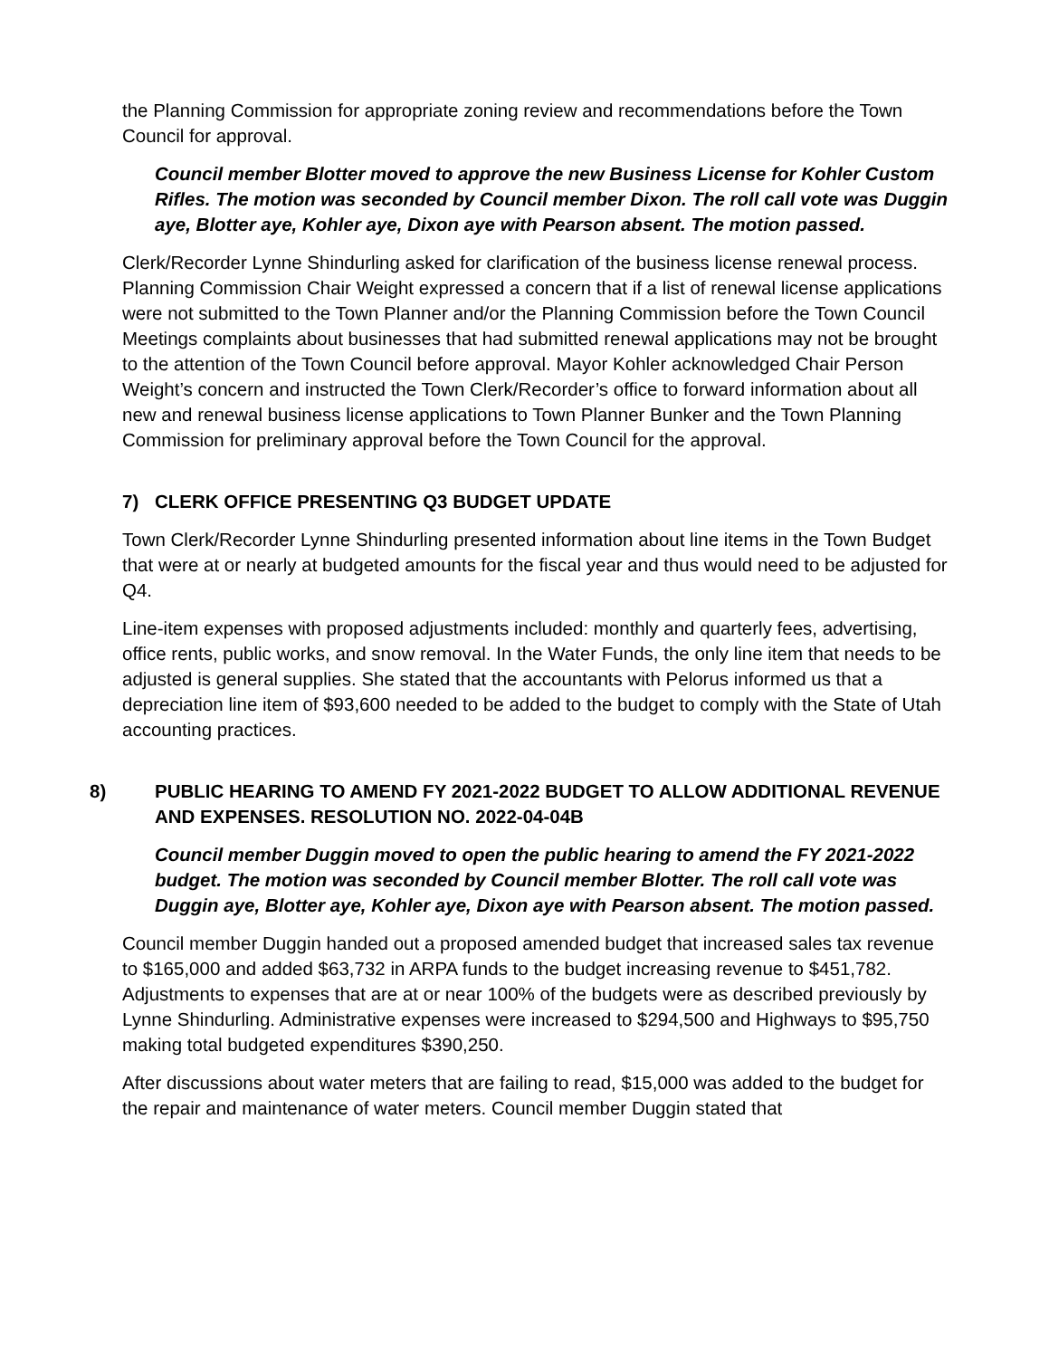the Planning Commission for appropriate zoning review and recommendations before the Town Council for approval.
Council member Blotter moved to approve the new Business License for Kohler Custom Rifles. The motion was seconded by Council member Dixon. The roll call vote was Duggin aye, Blotter aye, Kohler aye, Dixon aye with Pearson absent. The motion passed.
Clerk/Recorder Lynne Shindurling asked for clarification of the business license renewal process. Planning Commission Chair Weight expressed a concern that if a list of renewal license applications were not submitted to the Town Planner and/or the Planning Commission before the Town Council Meetings complaints about businesses that had submitted renewal applications may not be brought to the attention of the Town Council before approval. Mayor Kohler acknowledged Chair Person Weight’s concern and instructed the Town Clerk/Recorder’s office to forward information about all new and renewal business license applications to Town Planner Bunker and the Town Planning Commission for preliminary approval before the Town Council for the approval.
7) CLERK OFFICE PRESENTING Q3 BUDGET UPDATE
Town Clerk/Recorder Lynne Shindurling presented information about line items in the Town Budget that were at or nearly at budgeted amounts for the fiscal year and thus would need to be adjusted for Q4.
Line-item expenses with proposed adjustments included: monthly and quarterly fees, advertising, office rents, public works, and snow removal. In the Water Funds, the only line item that needs to be adjusted is general supplies. She stated that the accountants with Pelorus informed us that a depreciation line item of $93,600 needed to be added to the budget to comply with the State of Utah accounting practices.
8) PUBLIC HEARING TO AMEND FY 2021-2022 BUDGET TO ALLOW ADDITIONAL REVENUE AND EXPENSES. RESOLUTION NO. 2022-04-04B
Council member Duggin moved to open the public hearing to amend the FY 2021-2022 budget. The motion was seconded by Council member Blotter. The roll call vote was Duggin aye, Blotter aye, Kohler aye, Dixon aye with Pearson absent. The motion passed.
Council member Duggin handed out a proposed amended budget that increased sales tax revenue to $165,000 and added $63,732 in ARPA funds to the budget increasing revenue to $451,782. Adjustments to expenses that are at or near 100% of the budgets were as described previously by Lynne Shindurling. Administrative expenses were increased to $294,500 and Highways to $95,750 making total budgeted expenditures $390,250.
After discussions about water meters that are failing to read, $15,000 was added to the budget for the repair and maintenance of water meters. Council member Duggin stated that